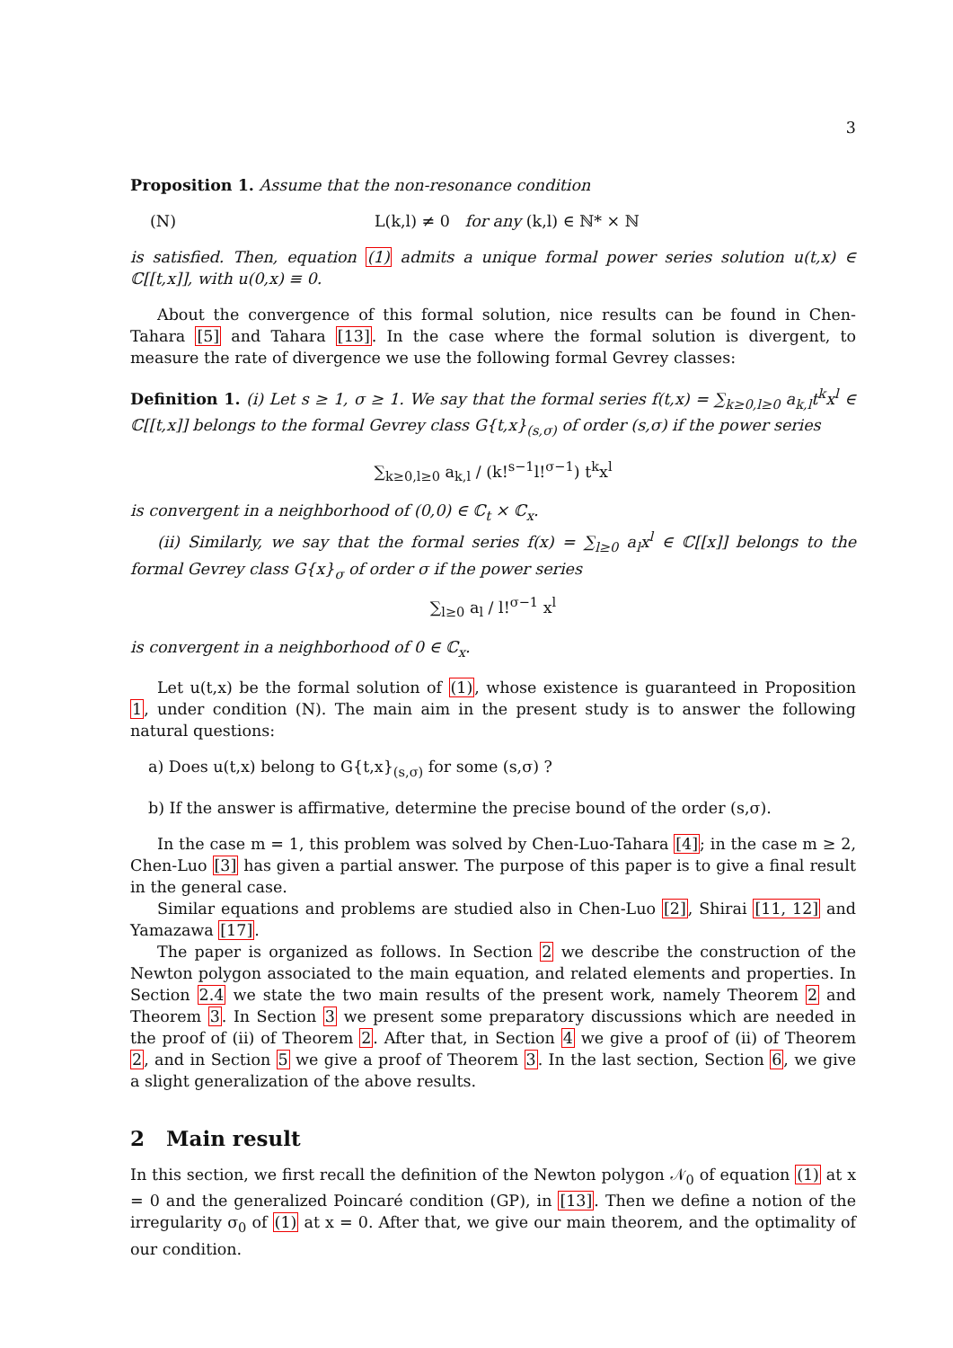3
Proposition 1. Assume that the non-resonance condition
(N) L(k,l) ≠ 0 for any (k,l) ∈ ℕ* × ℕ
is satisfied. Then, equation (1) admits a unique formal power series solution u(t,x) ∈ ℂ[[t,x]], with u(0,x) ≡ 0.
About the convergence of this formal solution, nice results can be found in Chen-Tahara [5] and Tahara [13]. In the case where the formal solution is divergent, to measure the rate of divergence we use the following formal Gevrey classes:
Definition 1. (i) Let s ≥ 1, σ ≥ 1. We say that the formal series f(t,x) = ∑<sub>k≥0,l≥0</sub> a<sub>k,l</sub>t<sup>k</sup>x<sup>l</sup> ∈ ℂ[[t,x]] belongs to the formal Gevrey class G{t,x}<sub>(s,σ)</sub> of order (s,σ) if the power series
∑<sub>k≥0,l≥0</sub> a<sub>k,l</sub> / (k!<sup>s−1</sup>l!<sup>σ−1</sup>) t<sup>k</sup>x<sup>l</sup>
is convergent in a neighborhood of (0,0) ∈ ℂ<sub>t</sub> × ℂ<sub>x</sub>.
(ii) Similarly, we say that the formal series f(x) = ∑<sub>l≥0</sub> a<sub>l</sub>x<sup>l</sup> ∈ ℂ[[x]] belongs to the formal Gevrey class G{x}<sub>σ</sub> of order σ if the power series
∑<sub>l≥0</sub> a<sub>l</sub> / l!<sup>σ−1</sup> x<sup>l</sup>
is convergent in a neighborhood of 0 ∈ ℂ<sub>x</sub>.
Let u(t,x) be the formal solution of (1), whose existence is guaranteed in Proposition 1, under condition (N). The main aim in the present study is to answer the following natural questions:
a) Does u(t,x) belong to G{t,x}<sub>(s,σ)</sub> for some (s,σ) ?
b) If the answer is affirmative, determine the precise bound of the order (s,σ).
In the case m = 1, this problem was solved by Chen-Luo-Tahara [4]; in the case m ≥ 2, Chen-Luo [3] has given a partial answer. The purpose of this paper is to give a final result in the general case.
Similar equations and problems are studied also in Chen-Luo [2], Shirai [11, 12] and Yamazawa [17].
The paper is organized as follows. In Section 2 we describe the construction of the Newton polygon associated to the main equation, and related elements and properties. In Section 2.4 we state the two main results of the present work, namely Theorem 2 and Theorem 3. In Section 3 we present some preparatory discussions which are needed in the proof of (ii) of Theorem 2. After that, in Section 4 we give a proof of (ii) of Theorem 2, and in Section 5 we give a proof of Theorem 3. In the last section, Section 6, we give a slight generalization of the above results.
2 Main result
In this section, we first recall the definition of the Newton polygon 𝒩<sub>0</sub> of equation (1) at x = 0 and the generalized Poincaré condition (GP), in [13]. Then we define a notion of the irregularity σ<sub>0</sub> of (1) at x = 0. After that, we give our main theorem, and the optimality of our condition.